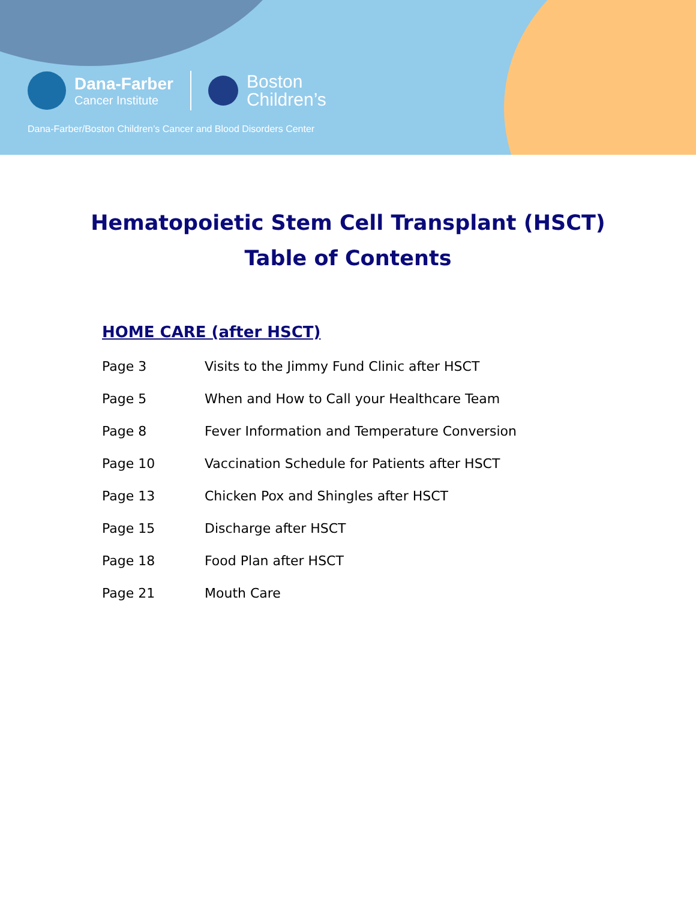Dana-Farber
Cancer Institute
Boston
Children’s
Dana-Farber/Boston Children’s Cancer and Blood Disorders Center
Hematopoietic Stem Cell Transplant (HSCT)
Table of Contents
HOME CARE (after HSCT)
| Page 3 | Visits to the Jimmy Fund Clinic after HSCT |
| Page 5 | When and How to Call your Healthcare Team |
| Page 8 | Fever Information and Temperature Conversion |
| Page 10 | Vaccination Schedule for Patients after HSCT |
| Page 13 | Chicken Pox and Shingles after HSCT |
| Page 15 | Discharge after HSCT |
| Page 18 | Food Plan after HSCT |
| Page 21 | Mouth Care |